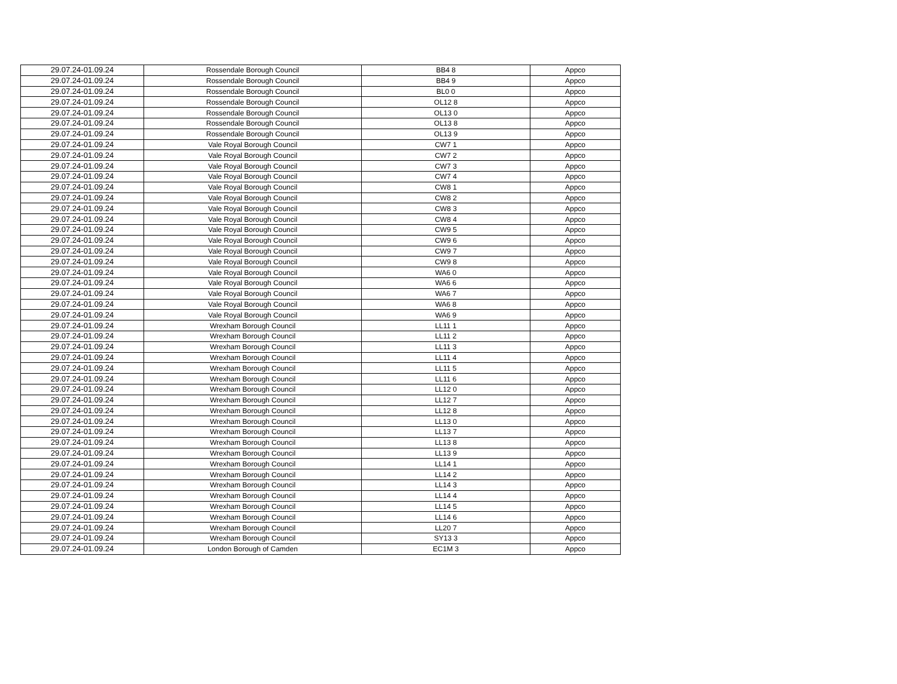| 29.07.24-01.09.24 | Rossendale Borough Council | BB4 8 | Appco |
| 29.07.24-01.09.24 | Rossendale Borough Council | BB4 9 | Appco |
| 29.07.24-01.09.24 | Rossendale Borough Council | BL0 0 | Appco |
| 29.07.24-01.09.24 | Rossendale Borough Council | OL12 8 | Appco |
| 29.07.24-01.09.24 | Rossendale Borough Council | OL13 0 | Appco |
| 29.07.24-01.09.24 | Rossendale Borough Council | OL13 8 | Appco |
| 29.07.24-01.09.24 | Rossendale Borough Council | OL13 9 | Appco |
| 29.07.24-01.09.24 | Vale Royal Borough Council | CW7 1 | Appco |
| 29.07.24-01.09.24 | Vale Royal Borough Council | CW7 2 | Appco |
| 29.07.24-01.09.24 | Vale Royal Borough Council | CW7 3 | Appco |
| 29.07.24-01.09.24 | Vale Royal Borough Council | CW7 4 | Appco |
| 29.07.24-01.09.24 | Vale Royal Borough Council | CW8 1 | Appco |
| 29.07.24-01.09.24 | Vale Royal Borough Council | CW8 2 | Appco |
| 29.07.24-01.09.24 | Vale Royal Borough Council | CW8 3 | Appco |
| 29.07.24-01.09.24 | Vale Royal Borough Council | CW8 4 | Appco |
| 29.07.24-01.09.24 | Vale Royal Borough Council | CW9 5 | Appco |
| 29.07.24-01.09.24 | Vale Royal Borough Council | CW9 6 | Appco |
| 29.07.24-01.09.24 | Vale Royal Borough Council | CW9 7 | Appco |
| 29.07.24-01.09.24 | Vale Royal Borough Council | CW9 8 | Appco |
| 29.07.24-01.09.24 | Vale Royal Borough Council | WA6 0 | Appco |
| 29.07.24-01.09.24 | Vale Royal Borough Council | WA6 6 | Appco |
| 29.07.24-01.09.24 | Vale Royal Borough Council | WA6 7 | Appco |
| 29.07.24-01.09.24 | Vale Royal Borough Council | WA6 8 | Appco |
| 29.07.24-01.09.24 | Vale Royal Borough Council | WA6 9 | Appco |
| 29.07.24-01.09.24 | Wrexham Borough Council | LL11 1 | Appco |
| 29.07.24-01.09.24 | Wrexham Borough Council | LL11 2 | Appco |
| 29.07.24-01.09.24 | Wrexham Borough Council | LL11 3 | Appco |
| 29.07.24-01.09.24 | Wrexham Borough Council | LL11 4 | Appco |
| 29.07.24-01.09.24 | Wrexham Borough Council | LL11 5 | Appco |
| 29.07.24-01.09.24 | Wrexham Borough Council | LL11 6 | Appco |
| 29.07.24-01.09.24 | Wrexham Borough Council | LL12 0 | Appco |
| 29.07.24-01.09.24 | Wrexham Borough Council | LL12 7 | Appco |
| 29.07.24-01.09.24 | Wrexham Borough Council | LL12 8 | Appco |
| 29.07.24-01.09.24 | Wrexham Borough Council | LL13 0 | Appco |
| 29.07.24-01.09.24 | Wrexham Borough Council | LL13 7 | Appco |
| 29.07.24-01.09.24 | Wrexham Borough Council | LL13 8 | Appco |
| 29.07.24-01.09.24 | Wrexham Borough Council | LL13 9 | Appco |
| 29.07.24-01.09.24 | Wrexham Borough Council | LL14 1 | Appco |
| 29.07.24-01.09.24 | Wrexham Borough Council | LL14 2 | Appco |
| 29.07.24-01.09.24 | Wrexham Borough Council | LL14 3 | Appco |
| 29.07.24-01.09.24 | Wrexham Borough Council | LL14 4 | Appco |
| 29.07.24-01.09.24 | Wrexham Borough Council | LL14 5 | Appco |
| 29.07.24-01.09.24 | Wrexham Borough Council | LL14 6 | Appco |
| 29.07.24-01.09.24 | Wrexham Borough Council | LL20 7 | Appco |
| 29.07.24-01.09.24 | Wrexham Borough Council | SY13 3 | Appco |
| 29.07.24-01.09.24 | London Borough of Camden | EC1M 3 | Appco |